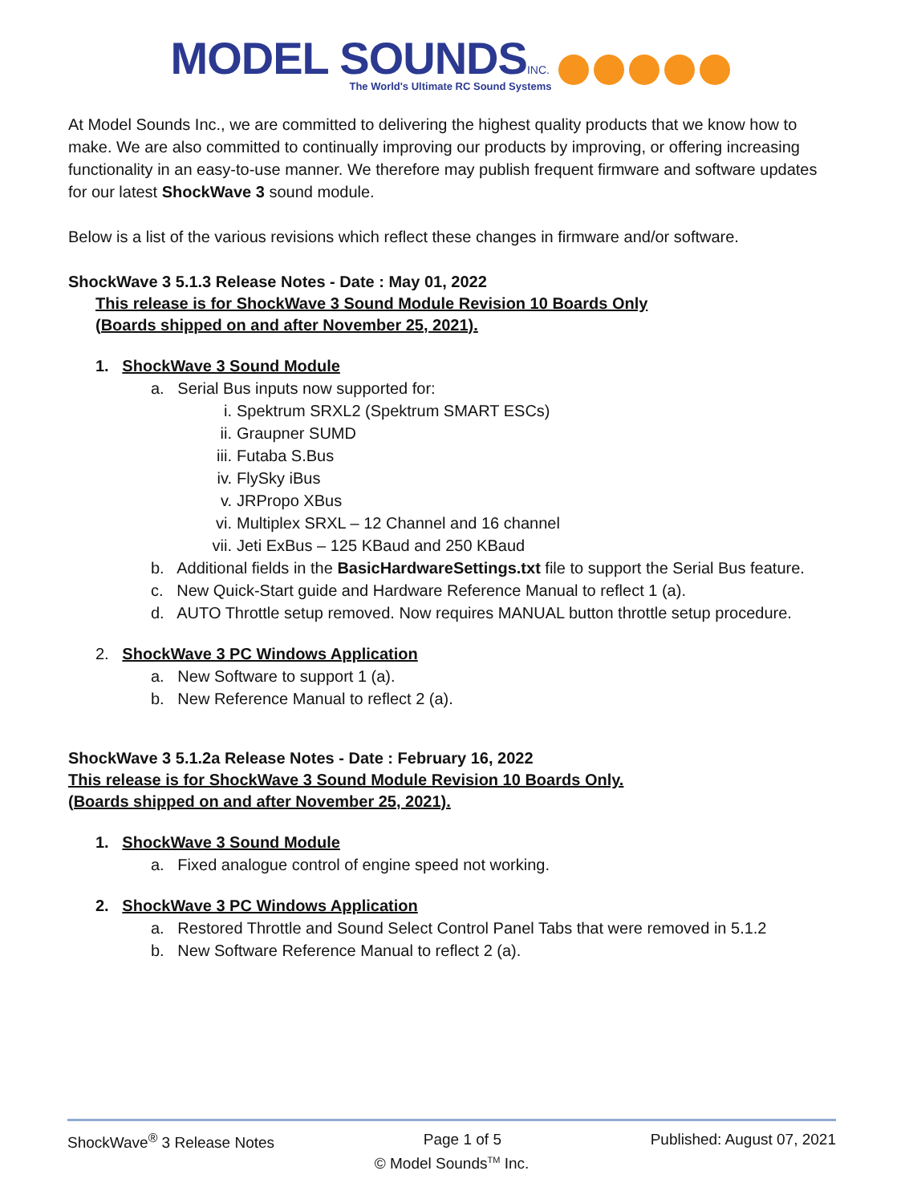MODEL SOUNDS INC.
The World's Ultimate RC Sound Systems
At Model Sounds Inc., we are committed to delivering the highest quality products that we know how to make. We are also committed to continually improving our products by improving, or offering increasing functionality in an easy-to-use manner. We therefore may publish frequent firmware and software updates for our latest ShockWave 3 sound module.
Below is a list of the various revisions which reflect these changes in firmware and/or software.
ShockWave 3 5.1.3 Release Notes - Date : May 01, 2022
This release is for ShockWave 3 Sound Module Revision 10 Boards Only
(Boards shipped on and after November 25, 2021).
1. ShockWave 3 Sound Module
a. Serial Bus inputs now supported for:
i. Spektrum SRXL2 (Spektrum SMART ESCs)
ii. Graupner SUMD
iii. Futaba S.Bus
iv. FlySky iBus
v. JRPropo XBus
vi. Multiplex SRXL – 12 Channel and 16 channel
vii. Jeti ExBus – 125 KBaud and 250 KBaud
b. Additional fields in the BasicHardwareSettings.txt file to support the Serial Bus feature.
c. New Quick-Start guide and Hardware Reference Manual to reflect 1 (a).
d. AUTO Throttle setup removed. Now requires MANUAL button throttle setup procedure.
2. ShockWave 3 PC Windows Application
a. New Software to support 1 (a).
b. New Reference Manual to reflect 2 (a).
ShockWave 3 5.1.2a Release Notes - Date : February 16, 2022
This release is for ShockWave 3 Sound Module Revision 10 Boards Only.
(Boards shipped on and after November 25, 2021).
1. ShockWave 3 Sound Module
a. Fixed analogue control of engine speed not working.
2. ShockWave 3 PC Windows Application
a. Restored Throttle and Sound Select Control Panel Tabs that were removed in 5.1.2
b. New Software Reference Manual to reflect 2 (a).
ShockWave<sup>®</sup> 3 Release Notes Page 1 of 5 Published: August 07, 2021
© Model Sounds<sup>TM</sup> Inc.